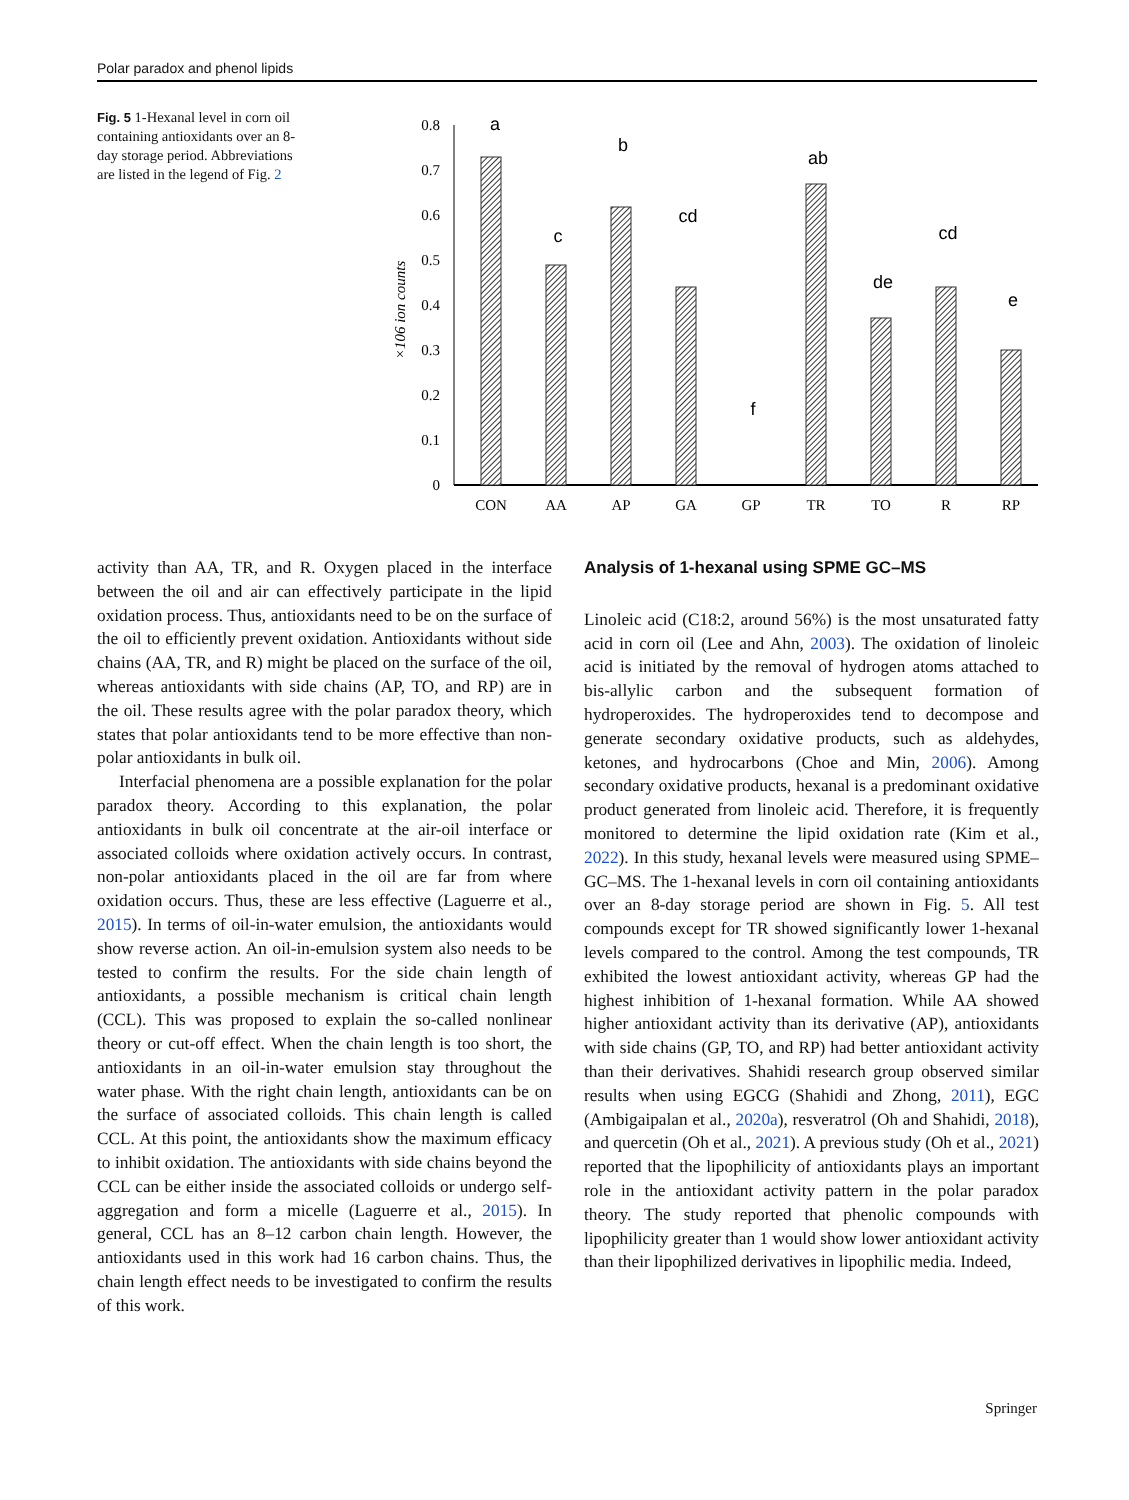Polar paradox and phenol lipids
Fig. 5 1-Hexanal level in corn oil containing antioxidants over an 8-day storage period. Abbreviations are listed in the legend of Fig. 2
0
0.1
0.2
0.3
0.4
0.5
0.6
0.7
0.8
×106 ion counts
a
c
b
cd
f
ab
de
cd
e
CON
AA
AP
GA
GP
TR
TO
R
RP
activity than AA, TR, and R. Oxygen placed in the interface between the oil and air can effectively participate in the lipid oxidation process. Thus, antioxidants need to be on the surface of the oil to efficiently prevent oxidation. Antioxidants without side chains (AA, TR, and R) might be placed on the surface of the oil, whereas antioxidants with side chains (AP, TO, and RP) are in the oil. These results agree with the polar paradox theory, which states that polar antioxidants tend to be more effective than non-polar antioxidants in bulk oil.
Interfacial phenomena are a possible explanation for the polar paradox theory. According to this explanation, the polar antioxidants in bulk oil concentrate at the air-oil interface or associated colloids where oxidation actively occurs. In contrast, non-polar antioxidants placed in the oil are far from where oxidation occurs. Thus, these are less effective (Laguerre et al., 2015). In terms of oil-in-water emulsion, the antioxidants would show reverse action. An oil-in-emulsion system also needs to be tested to confirm the results. For the side chain length of antioxidants, a possible mechanism is critical chain length (CCL). This was proposed to explain the so-called nonlinear theory or cut-off effect. When the chain length is too short, the antioxidants in an oil-in-water emulsion stay throughout the water phase. With the right chain length, antioxidants can be on the surface of associated colloids. This chain length is called CCL. At this point, the antioxidants show the maximum efficacy to inhibit oxidation. The antioxidants with side chains beyond the CCL can be either inside the associated colloids or undergo self-aggregation and form a micelle (Laguerre et al., 2015). In general, CCL has an 8–12 carbon chain length. However, the antioxidants used in this work had 16 carbon chains. Thus, the chain length effect needs to be investigated to confirm the results of this work.
Analysis of 1-hexanal using SPME GC–MS
Linoleic acid (C18:2, around 56%) is the most unsaturated fatty acid in corn oil (Lee and Ahn, 2003). The oxidation of linoleic acid is initiated by the removal of hydrogen atoms attached to bis-allylic carbon and the subsequent formation of hydroperoxides. The hydroperoxides tend to decompose and generate secondary oxidative products, such as aldehydes, ketones, and hydrocarbons (Choe and Min, 2006). Among secondary oxidative products, hexanal is a predominant oxidative product generated from linoleic acid. Therefore, it is frequently monitored to determine the lipid oxidation rate (Kim et al., 2022). In this study, hexanal levels were measured using SPME–GC–MS. The 1-hexanal levels in corn oil containing antioxidants over an 8-day storage period are shown in Fig. 5. All test compounds except for TR showed significantly lower 1-hexanal levels compared to the control. Among the test compounds, TR exhibited the lowest antioxidant activity, whereas GP had the highest inhibition of 1-hexanal formation. While AA showed higher antioxidant activity than its derivative (AP), antioxidants with side chains (GP, TO, and RP) had better antioxidant activity than their derivatives. Shahidi research group observed similar results when using EGCG (Shahidi and Zhong, 2011), EGC (Ambigaipalan et al., 2020a), resveratrol (Oh and Shahidi, 2018), and quercetin (Oh et al., 2021). A previous study (Oh et al., 2021) reported that the lipophilicity of antioxidants plays an important role in the antioxidant activity pattern in the polar paradox theory. The study reported that phenolic compounds with lipophilicity greater than 1 would show lower antioxidant activity than their lipophilized derivatives in lipophilic media. Indeed,
Springer